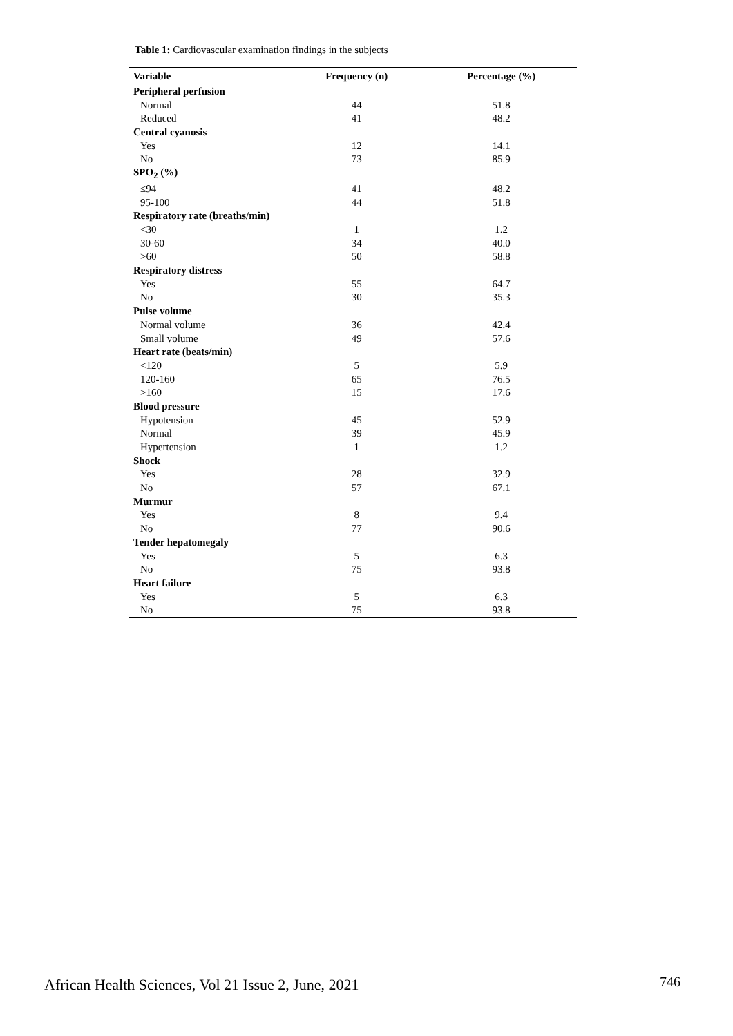Table 1: Cardiovascular examination findings in the subjects
| Variable | Frequency (n) | Percentage (%) |
| --- | --- | --- |
| Peripheral perfusion | | |
| Normal | 44 | 51.8 |
| Reduced | 41 | 48.2 |
| Central cyanosis | | |
| Yes | 12 | 14.1 |
| No | 73 | 85.9 |
| SPO<sub>2</sub> (%) | | |
| ≤94 | 41 | 48.2 |
| 95-100 | 44 | 51.8 |
| Respiratory rate (breaths/min) | | |
| <30 | 1 | 1.2 |
| 30-60 | 34 | 40.0 |
| >60 | 50 | 58.8 |
| Respiratory distress | | |
| Yes | 55 | 64.7 |
| No | 30 | 35.3 |
| Pulse volume | | |
| Normal volume | 36 | 42.4 |
| Small volume | 49 | 57.6 |
| Heart rate (beats/min) | | |
| <120 | 5 | 5.9 |
| 120-160 | 65 | 76.5 |
| >160 | 15 | 17.6 |
| Blood pressure | | |
| Hypotension | 45 | 52.9 |
| Normal | 39 | 45.9 |
| Hypertension | 1 | 1.2 |
| Shock | | |
| Yes | 28 | 32.9 |
| No | 57 | 67.1 |
| Murmur | | |
| Yes | 8 | 9.4 |
| No | 77 | 90.6 |
| Tender hepatomegaly | | |
| Yes | 5 | 6.3 |
| No | 75 | 93.8 |
| Heart failure | | |
| Yes | 5 | 6.3 |
| No | 75 | 93.8 |
African Health Sciences, Vol 21 Issue 2, June, 2021
746